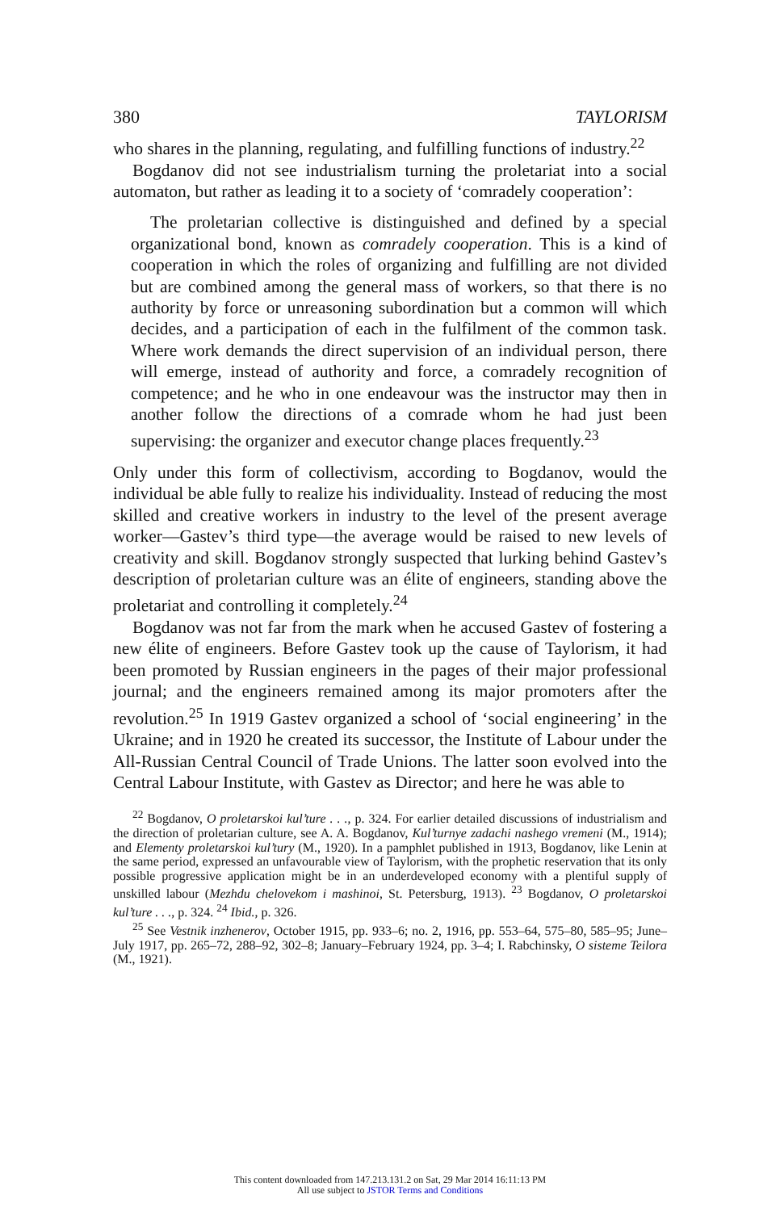380 TAYLORISM
who shares in the planning, regulating, and fulfilling functions of industry.<sup>22</sup>
Bogdanov did not see industrialism turning the proletariat into a social automaton, but rather as leading it to a society of ‘comradely cooperation’:
The proletarian collective is distinguished and defined by a special organizational bond, known as comradely cooperation. This is a kind of cooperation in which the roles of organizing and fulfilling are not divided but are combined among the general mass of workers, so that there is no authority by force or unreasoning subordination but a common will which decides, and a participation of each in the fulfilment of the common task. Where work demands the direct supervision of an individual person, there will emerge, instead of authority and force, a comradely recognition of competence; and he who in one endeavour was the instructor may then in another follow the directions of a comrade whom he had just been supervising: the organizer and executor change places frequently.<sup>23</sup>
Only under this form of collectivism, according to Bogdanov, would the individual be able fully to realize his individuality. Instead of reducing the most skilled and creative workers in industry to the level of the present average worker—Gastev’s third type—the average would be raised to new levels of creativity and skill. Bogdanov strongly suspected that lurking behind Gastev’s description of proletarian culture was an élite of engineers, standing above the proletariat and controlling it completely.<sup>24</sup>
Bogdanov was not far from the mark when he accused Gastev of fostering a new élite of engineers. Before Gastev took up the cause of Taylorism, it had been promoted by Russian engineers in the pages of their major professional journal; and the engineers remained among its major promoters after the revolution.<sup>25</sup> In 1919 Gastev organized a school of ‘social engineering’ in the Ukraine; and in 1920 he created its successor, the Institute of Labour under the All-Russian Central Council of Trade Unions. The latter soon evolved into the Central Labour Institute, with Gastev as Director; and here he was able to
<sup>22</sup> Bogdanov, O proletarskoi kul’ture . . ., p. 324. For earlier detailed discussions of industrialism and the direction of proletarian culture, see A. A. Bogdanov, Kul’turnye zadachi nashego vremeni (M., 1914); and Elementy proletarskoi kul’tury (M., 1920). In a pamphlet published in 1913, Bogdanov, like Lenin at the same period, expressed an unfavourable view of Taylorism, with the prophetic reservation that its only possible progressive application might be in an underdeveloped economy with a plentiful supply of unskilled labour (Mezhdu chelovekom i mashinoi, St. Petersburg, 1913). <sup>23</sup> Bogdanov, O proletarskoi kul’ture . . ., p. 324. <sup>24</sup> Ibid., p. 326.
<sup>25</sup> See Vestnik inzhenerov, October 1915, pp. 933–6; no. 2, 1916, pp. 553–64, 575–80, 585–95; June–July 1917, pp. 265–72, 288–92, 302–8; January–February 1924, pp. 3–4; I. Rabchinsky, O sisteme Teilora (M., 1921).
This content downloaded from 147.213.131.2 on Sat, 29 Mar 2014 16:11:13 PM
All use subject to JSTOR Terms and Conditions